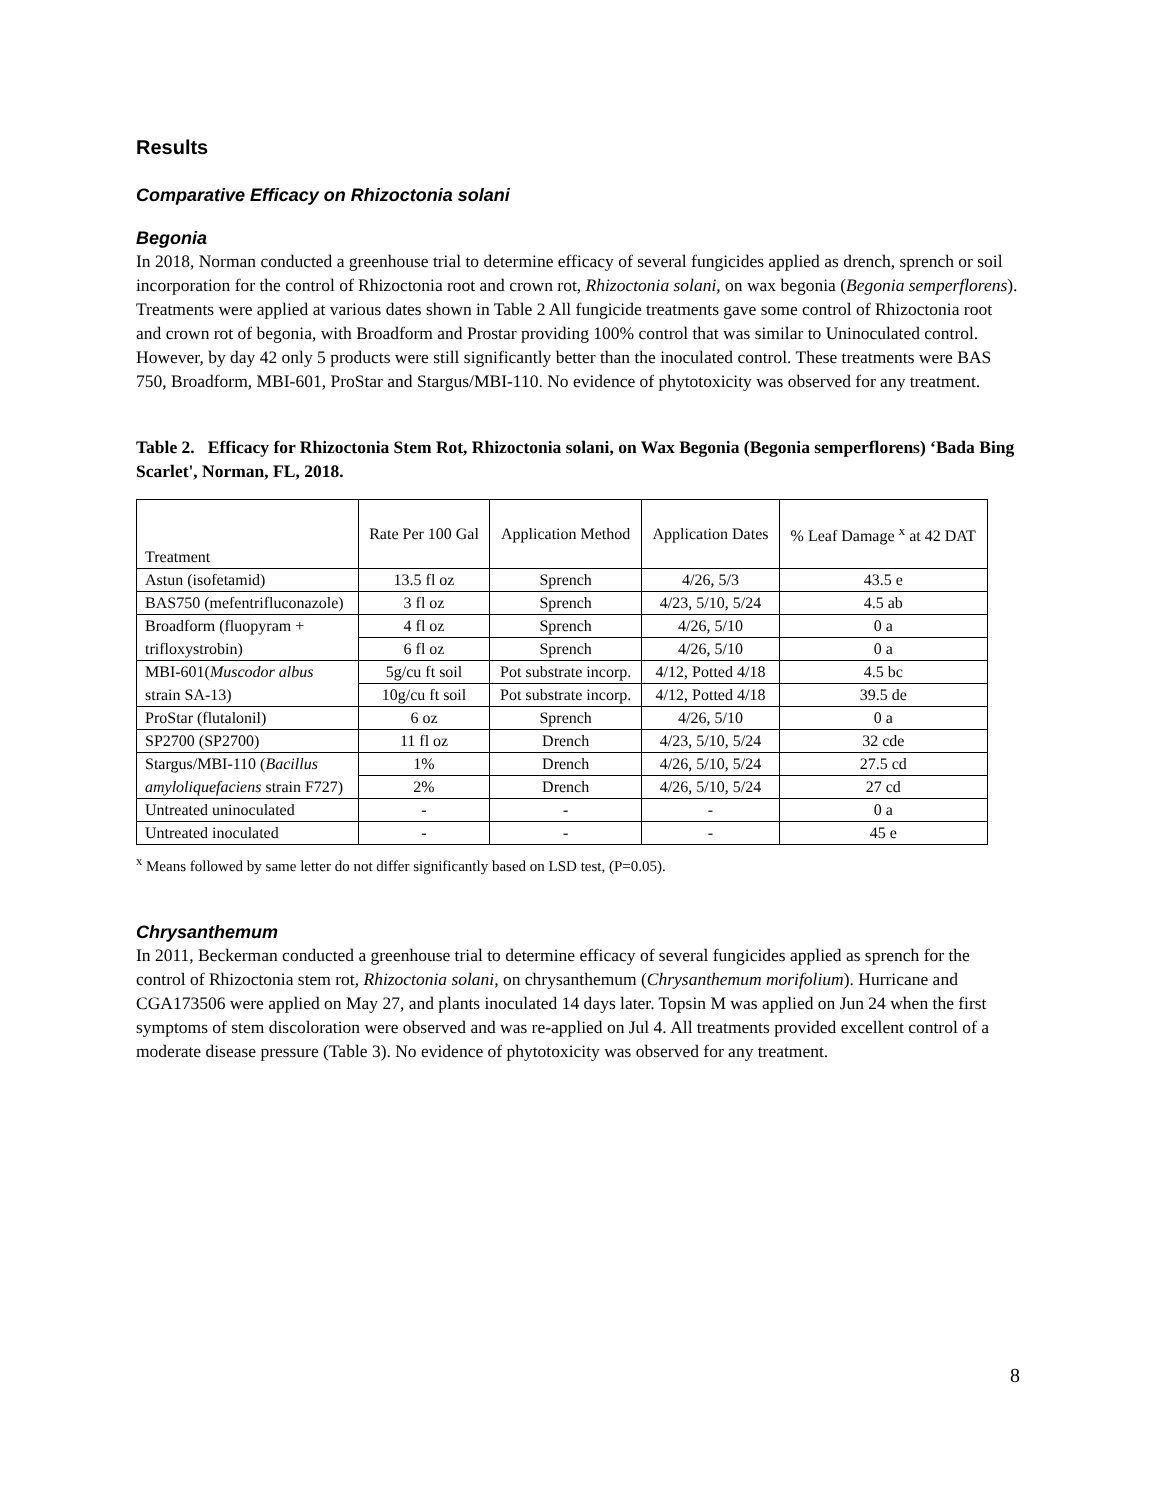Results
Comparative Efficacy on Rhizoctonia solani
Begonia
In 2018, Norman conducted a greenhouse trial to determine efficacy of several fungicides applied as drench, sprench or soil incorporation for the control of Rhizoctonia root and crown rot, Rhizoctonia solani, on wax begonia (Begonia semperflorens). Treatments were applied at various dates shown in Table 2 All fungicide treatments gave some control of Rhizoctonia root and crown rot of begonia, with Broadform and Prostar providing 100% control that was similar to Uninoculated control. However, by day 42 only 5 products were still significantly better than the inoculated control. These treatments were BAS 750, Broadform, MBI-601, ProStar and Stargus/MBI-110. No evidence of phytotoxicity was observed for any treatment.
Table 2. Efficacy for Rhizoctonia Stem Rot, Rhizoctonia solani, on Wax Begonia (Begonia semperflorens) ‘Bada Bing Scarlet', Norman, FL, 2018.
| Treatment | Rate Per 100 Gal | Application Method | Application Dates | % Leaf Damage <sup>x</sup> at 42 DAT |
| --- | --- | --- | --- | --- |
| Astun (isofetamid) | 13.5 fl oz | Sprench | 4/26, 5/3 | 43.5 e |
| BAS750 (mefentrifluconazole) | 3 fl oz | Sprench | 4/23, 5/10, 5/24 | 4.5 ab |
| Broadform (fluopyram + | 4 fl oz | Sprench | 4/26, 5/10 | 0 a |
| trifloxystrobin) | 6 fl oz | Sprench | 4/26, 5/10 | 0 a |
| MBI-601( Muscodor albus | 5g/cu ft soil | Pot substrate incorp. | 4/12, Potted 4/18 | 4.5 bc |
| strain SA-13) | 10g/cu ft soil | Pot substrate incorp. | 4/12, Potted 4/18 | 39.5 de |
| ProStar (flutalonil) | 6 oz | Sprench | 4/26, 5/10 | 0 a |
| SP2700 (SP2700) | 11 fl oz | Drench | 4/23, 5/10, 5/24 | 32 cde |
| Stargus/MBI-110 ( Bacillus | 1% | Drench | 4/26, 5/10, 5/24 | 27.5 cd |
| amyloliquefaciens strain F727) | 2% | Drench | 4/26, 5/10, 5/24 | 27 cd |
| Untreated uninoculated | - | - | - | 0 a |
| Untreated inoculated | - | - | - | 45 e |
<sup>x</sup> Means followed by same letter do not differ significantly based on LSD test, (P=0.05).
Chrysanthemum
In 2011, Beckerman conducted a greenhouse trial to determine efficacy of several fungicides applied as sprench for the control of Rhizoctonia stem rot, Rhizoctonia solani, on chrysanthemum (Chrysanthemum morifolium). Hurricane and CGA173506 were applied on May 27, and plants inoculated 14 days later. Topsin M was applied on Jun 24 when the first symptoms of stem discoloration were observed and was re-applied on Jul 4. All treatments provided excellent control of a moderate disease pressure (Table 3). No evidence of phytotoxicity was observed for any treatment.
8